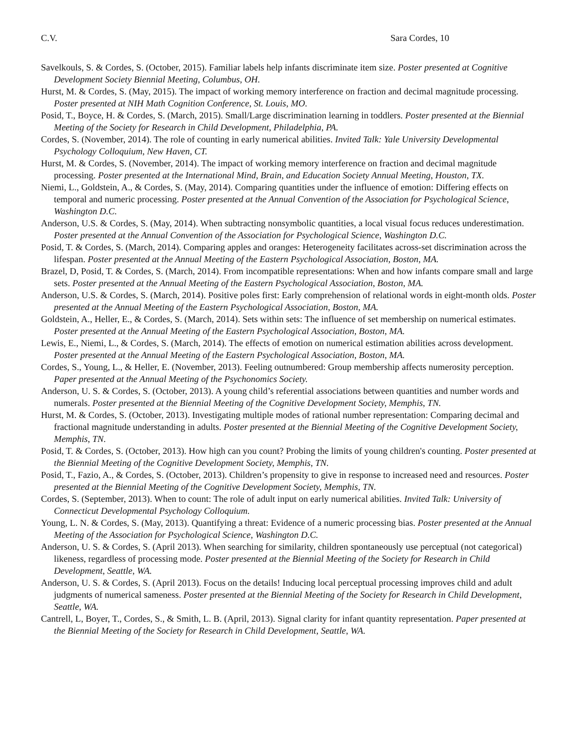C.V. Sara Cordes, 10
Savelkouls, S. & Cordes, S. (October, 2015). Familiar labels help infants discriminate item size. Poster presented at Cognitive Development Society Biennial Meeting, Columbus, OH.
Hurst, M. & Cordes, S. (May, 2015). The impact of working memory interference on fraction and decimal magnitude processing. Poster presented at NIH Math Cognition Conference, St. Louis, MO.
Posid, T., Boyce, H. & Cordes, S. (March, 2015). Small/Large discrimination learning in toddlers. Poster presented at the Biennial Meeting of the Society for Research in Child Development, Philadelphia, PA.
Cordes, S. (November, 2014). The role of counting in early numerical abilities. Invited Talk: Yale University Developmental Psychology Colloquium, New Haven, CT.
Hurst, M. & Cordes, S. (November, 2014). The impact of working memory interference on fraction and decimal magnitude processing. Poster presented at the International Mind, Brain, and Education Society Annual Meeting, Houston, TX.
Niemi, L., Goldstein, A., & Cordes, S. (May, 2014). Comparing quantities under the influence of emotion: Differing effects on temporal and numeric processing. Poster presented at the Annual Convention of the Association for Psychological Science, Washington D.C.
Anderson, U.S. & Cordes, S. (May, 2014). When subtracting nonsymbolic quantities, a local visual focus reduces underestimation. Poster presented at the Annual Convention of the Association for Psychological Science, Washington D.C.
Posid, T. & Cordes, S. (March, 2014). Comparing apples and oranges: Heterogeneity facilitates across-set discrimination across the lifespan. Poster presented at the Annual Meeting of the Eastern Psychological Association, Boston, MA.
Brazel, D, Posid, T. & Cordes, S. (March, 2014). From incompatible representations: When and how infants compare small and large sets. Poster presented at the Annual Meeting of the Eastern Psychological Association, Boston, MA.
Anderson, U.S. & Cordes, S. (March, 2014). Positive poles first: Early comprehension of relational words in eight-month olds. Poster presented at the Annual Meeting of the Eastern Psychological Association, Boston, MA.
Goldstein, A., Heller, E., & Cordes, S. (March, 2014). Sets within sets: The influence of set membership on numerical estimates. Poster presented at the Annual Meeting of the Eastern Psychological Association, Boston, MA.
Lewis, E., Niemi, L., & Cordes, S. (March, 2014). The effects of emotion on numerical estimation abilities across development. Poster presented at the Annual Meeting of the Eastern Psychological Association, Boston, MA.
Cordes, S., Young, L., & Heller, E. (November, 2013). Feeling outnumbered: Group membership affects numerosity perception. Paper presented at the Annual Meeting of the Psychonomics Society.
Anderson, U. S. & Cordes, S. (October, 2013). A young child’s referential associations between quantities and number words and numerals. Poster presented at the Biennial Meeting of the Cognitive Development Society, Memphis, TN.
Hurst, M. & Cordes, S. (October, 2013). Investigating multiple modes of rational number representation: Comparing decimal and fractional magnitude understanding in adults. Poster presented at the Biennial Meeting of the Cognitive Development Society, Memphis, TN.
Posid, T. & Cordes, S. (October, 2013). How high can you count? Probing the limits of young children's counting. Poster presented at the Biennial Meeting of the Cognitive Development Society, Memphis, TN.
Posid, T., Fazio, A., & Cordes, S. (October, 2013). Children’s propensity to give in response to increased need and resources. Poster presented at the Biennial Meeting of the Cognitive Development Society, Memphis, TN.
Cordes, S. (September, 2013). When to count: The role of adult input on early numerical abilities. Invited Talk: University of Connecticut Developmental Psychology Colloquium.
Young, L. N. & Cordes, S. (May, 2013). Quantifying a threat: Evidence of a numeric processing bias. Poster presented at the Annual Meeting of the Association for Psychological Science, Washington D.C.
Anderson, U. S. & Cordes, S. (April 2013). When searching for similarity, children spontaneously use perceptual (not categorical) likeness, regardless of processing mode. Poster presented at the Biennial Meeting of the Society for Research in Child Development, Seattle, WA.
Anderson, U. S. & Cordes, S. (April 2013). Focus on the details! Inducing local perceptual processing improves child and adult judgments of numerical sameness. Poster presented at the Biennial Meeting of the Society for Research in Child Development, Seattle, WA.
Cantrell, L, Boyer, T., Cordes, S., & Smith, L. B. (April, 2013). Signal clarity for infant quantity representation. Paper presented at the Biennial Meeting of the Society for Research in Child Development, Seattle, WA.